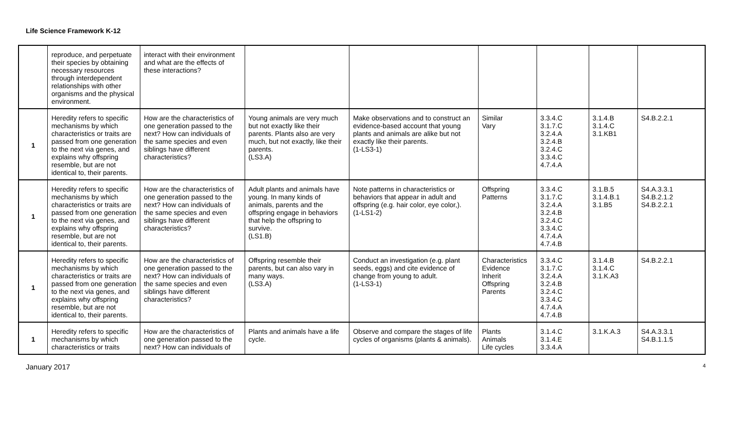Life Science Framework K-12
| | reproduce, and perpetuate their species by obtaining necessary resources through interdependent relationships with other organisms and the physical environment. | interact with their environment and what are the effects of these interactions? | | | | | | |
| 1 | Heredity refers to specific mechanisms by which characteristics or traits are passed from one generation to the next via genes, and explains why offspring resemble, but are not identical to, their parents. | How are the characteristics of one generation passed to the next? How can individuals of the same species and even siblings have different characteristics? | Young animals are very much but not exactly like their parents. Plants also are very much, but not exactly, like their parents. (LS3.A) | Make observations and to construct an evidence-based account that young plants and animals are alike but not exactly like their parents. (1-LS3-1) | Similar Vary | 3.3.4.C 3.1.7.C 3.2.4.A 3.2.4.B 3.2.4.C 3.3.4.C 4.7.4.A | 3.1.4.B 3.1.4.C 3.1.KB1 | S4.B.2.2.1 |
| 1 | Heredity refers to specific mechanisms by which characteristics or traits are passed from one generation to the next via genes, and explains why offspring resemble, but are not identical to, their parents. | How are the characteristics of one generation passed to the next? How can individuals of the same species and even siblings have different characteristics? | Adult plants and animals have young. In many kinds of animals, parents and the offspring engage in behaviors that help the offspring to survive. (LS1.B) | Note patterns in characteristics or behaviors that appear in adult and offspring (e.g. hair color, eye color,). (1-LS1-2) | Offspring Patterns | 3.3.4.C 3.1.7.C 3.2.4.A 3.2.4.B 3.2.4.C 3.3.4.C 4.7.4.A 4.7.4.B | 3.1.B.5 3.1.4.B.1 3.1.B5 | S4.A.3.3.1 S4.B.2.1.2 S4.B.2.2.1 |
| 1 | Heredity refers to specific mechanisms by which characteristics or traits are passed from one generation to the next via genes, and explains why offspring resemble, but are not identical to, their parents. | How are the characteristics of one generation passed to the next? How can individuals of the same species and even siblings have different characteristics? | Offspring resemble their parents, but can also vary in many ways. (LS3.A) | Conduct an investigation (e.g. plant seeds, eggs) and cite evidence of change from young to adult. (1-LS3-1) | Characteristics Evidence Inherit Offspring Parents | 3.3.4.C 3.1.7.C 3.2.4.A 3.2.4.B 3.2.4.C 3.3.4.C 4.7.4.A 4.7.4.B | 3.1.4.B 3.1.4.C 3.1.K.A3 | S4.B.2.2.1 |
| 1 | Heredity refers to specific mechanisms by which characteristics or traits | How are the characteristics of one generation passed to the next? How can individuals of | Plants and animals have a life cycle. | Observe and compare the stages of life cycles of organisms (plants & animals). | Plants Animals Life cycles | 3.1.4.C 3.1.4.E 3.3.4.A | 3.1.K.A.3 | S4.A.3.3.1 S4.B.1.1.5 |
January 2017 4